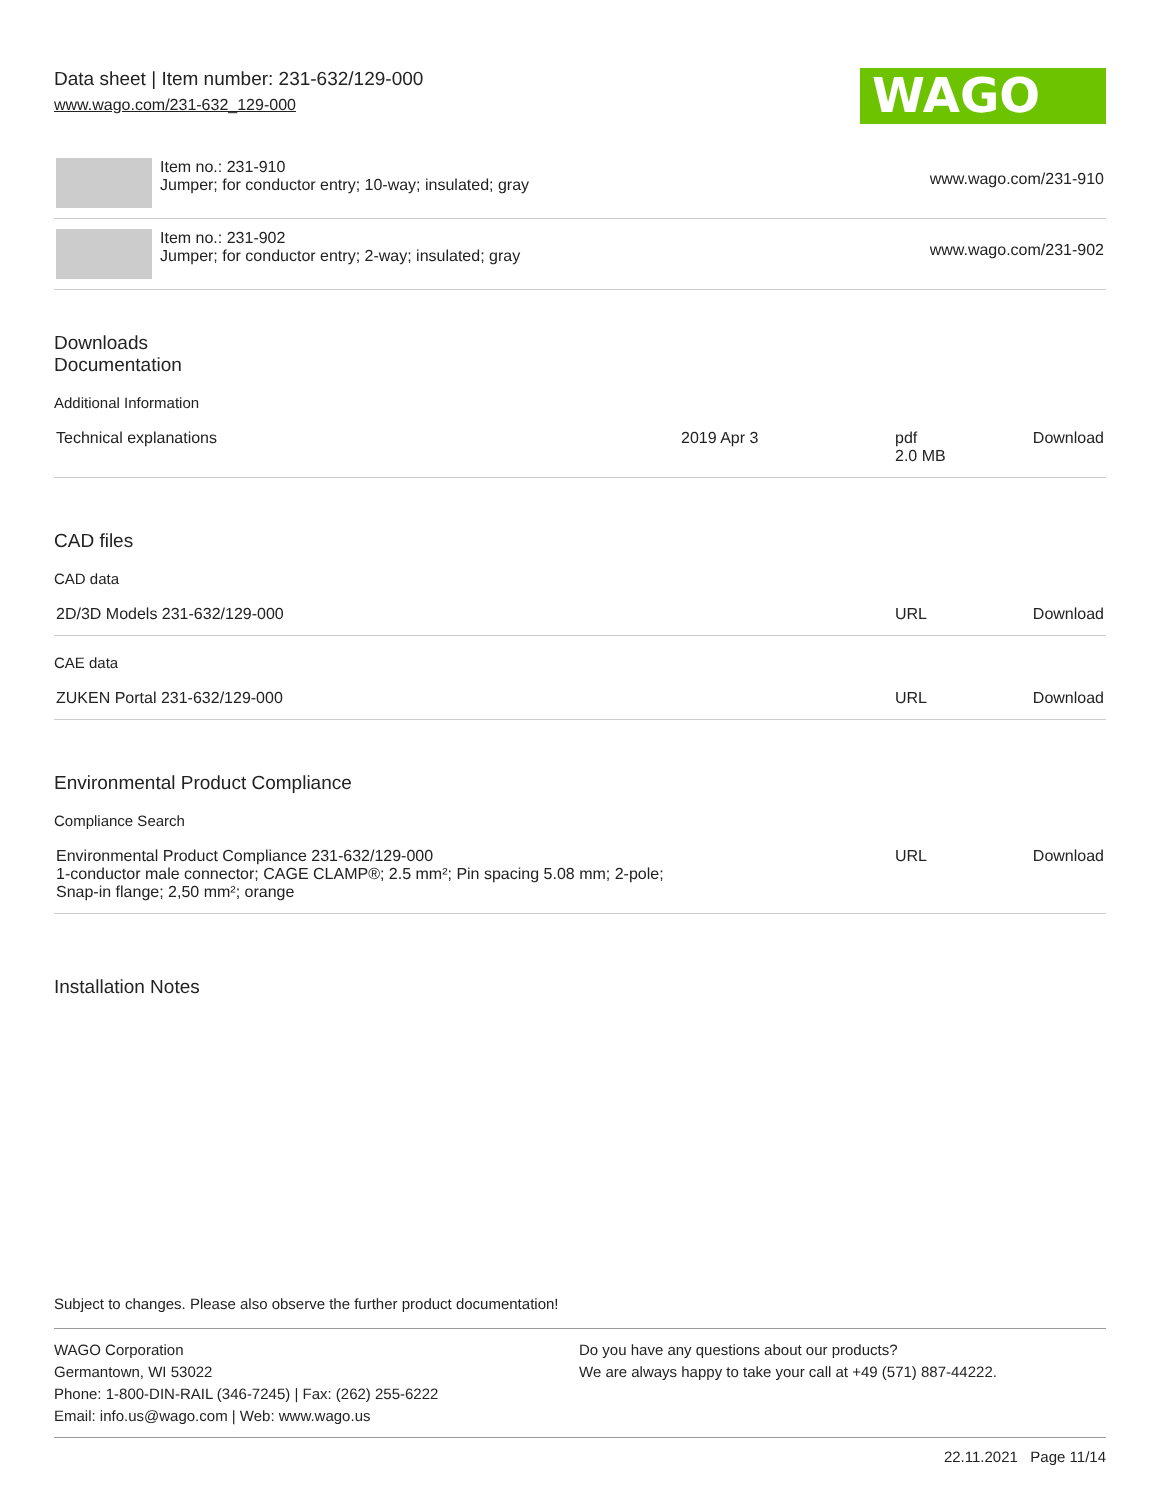Data sheet | Item number: 231-632/129-000
www.wago.com/231-632_129-000
WAGO
| | Item no.: 231-910 Jumper; for conductor entry; 10-way; insulated; gray | www.wago.com/231-910 |
| | Item no.: 231-902 Jumper; for conductor entry; 2-way; insulated; gray | www.wago.com/231-902 |
Downloads
Documentation
Additional Information
| Technical explanations | 2019 Apr 3 | pdf 2.0 MB | Download |
CAD files
CAD data
| 2D/3D Models 231-632/129-000 | URL | Download |
CAE data
| ZUKEN Portal 231-632/129-000 | URL | Download |
Environmental Product Compliance
Compliance Search
| Environmental Product Compliance 231-632/129-000 1-conductor male connector; CAGE CLAMP®; 2.5 mm²; Pin spacing 5.08 mm; 2-pole; Snap-in flange; 2,50 mm²; orange | URL | Download |
Installation Notes
Subject to changes. Please also observe the further product documentation!
WAGO Corporation
Germantown, WI 53022
Phone: 1-800-DIN-RAIL (346-7245) | Fax: (262) 255-6222
Email: info.us@wago.com | Web: www.wago.us
Do you have any questions about our products?
We are always happy to take your call at +49 (571) 887-44222.
22.11.2021 Page 11/14